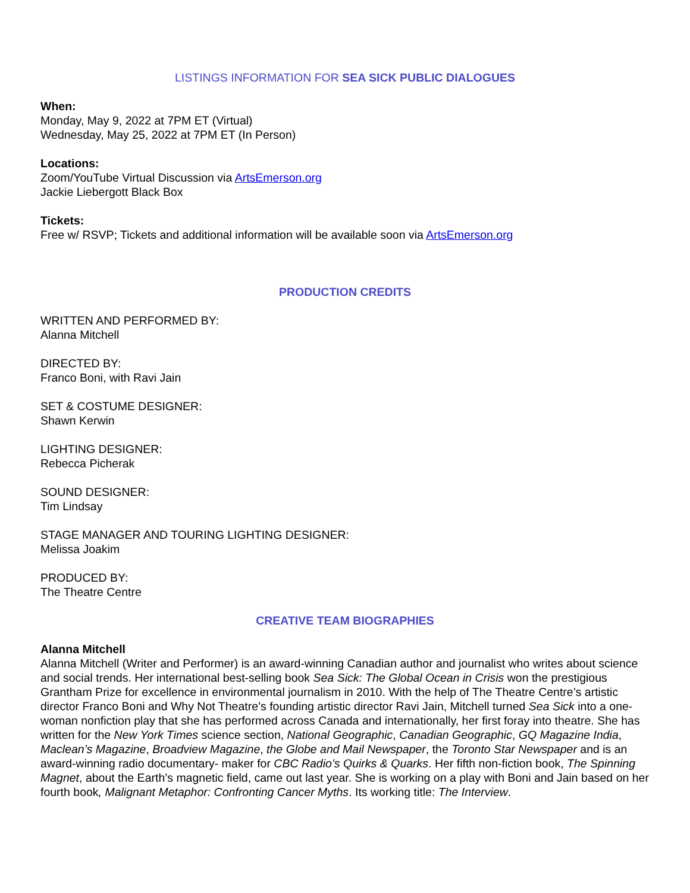LISTINGS INFORMATION FOR SEA SICK PUBLIC DIALOGUES
When:
Monday, May 9, 2022 at 7PM ET (Virtual)
Wednesday, May 25, 2022 at 7PM ET (In Person)
Locations:
Zoom/YouTube Virtual Discussion via ArtsEmerson.org
Jackie Liebergott Black Box
Tickets:
Free w/ RSVP; Tickets and additional information will be available soon via ArtsEmerson.org
PRODUCTION CREDITS
WRITTEN AND PERFORMED BY:
Alanna Mitchell
DIRECTED BY:
Franco Boni, with Ravi Jain
SET & COSTUME DESIGNER:
Shawn Kerwin
LIGHTING DESIGNER:
Rebecca Picherak
SOUND DESIGNER:
Tim Lindsay
STAGE MANAGER AND TOURING LIGHTING DESIGNER:
Melissa Joakim
PRODUCED BY:
The Theatre Centre
CREATIVE TEAM BIOGRAPHIES
Alanna Mitchell
Alanna Mitchell (Writer and Performer) is an award-winning Canadian author and journalist who writes about science and social trends. Her international best-selling book Sea Sick: The Global Ocean in Crisis won the prestigious Grantham Prize for excellence in environmental journalism in 2010. With the help of The Theatre Centre’s artistic director Franco Boni and Why Not Theatre’s founding artistic director Ravi Jain, Mitchell turned Sea Sick into a one-woman nonfiction play that she has performed across Canada and internationally, her first foray into theatre. She has written for the New York Times science section, National Geographic, Canadian Geographic, GQ Magazine India, Maclean’s Magazine, Broadview Magazine, the Globe and Mail Newspaper, the Toronto Star Newspaper and is an award-winning radio documentary- maker for CBC Radio’s Quirks & Quarks. Her fifth non-fiction book, The Spinning Magnet, about the Earth’s magnetic field, came out last year. She is working on a play with Boni and Jain based on her fourth book, Malignant Metaphor: Confronting Cancer Myths. Its working title: The Interview.